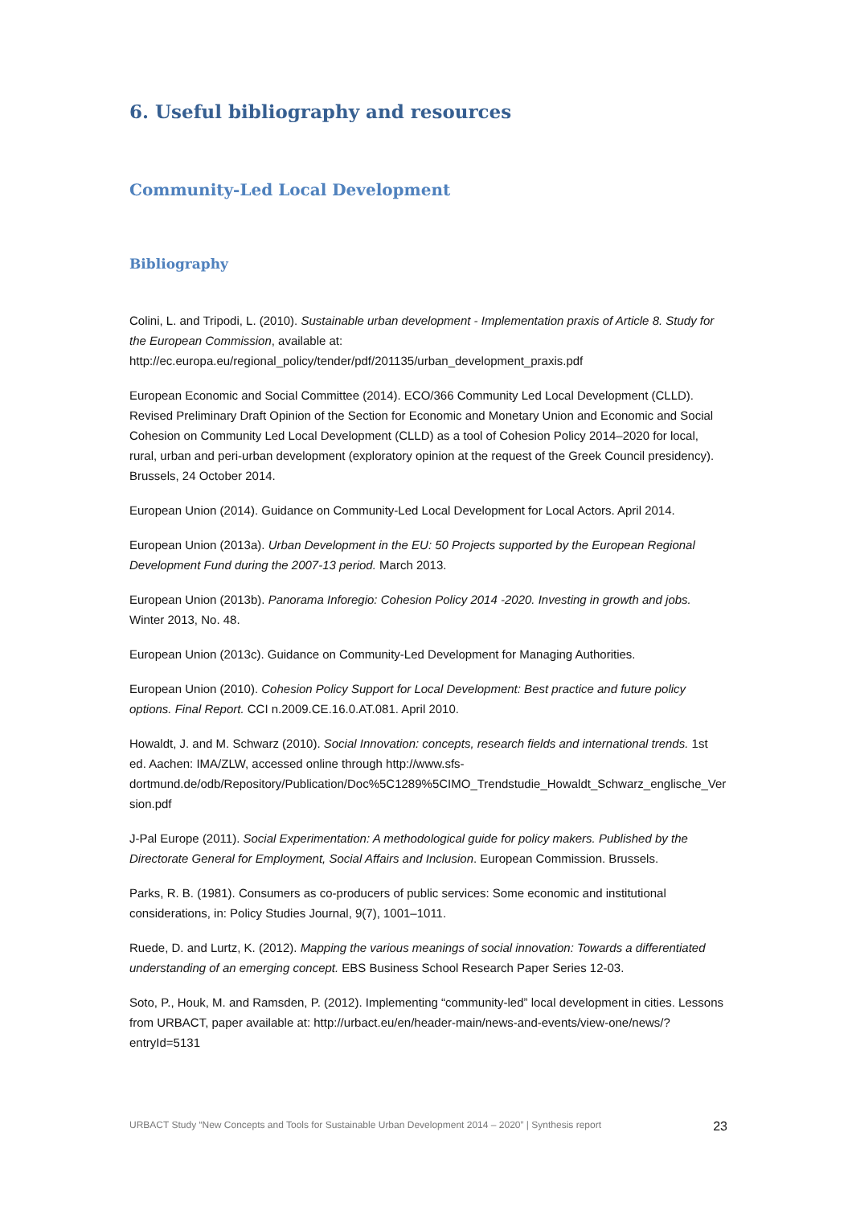6. Useful bibliography and resources
Community-Led Local Development
Bibliography
Colini, L. and Tripodi, L. (2010). Sustainable urban development - Implementation praxis of Article 8. Study for the European Commission, available at: http://ec.europa.eu/regional_policy/tender/pdf/201135/urban_development_praxis.pdf
European Economic and Social Committee (2014). ECO/366 Community Led Local Development (CLLD). Revised Preliminary Draft Opinion of the Section for Economic and Monetary Union and Economic and Social Cohesion on Community Led Local Development (CLLD) as a tool of Cohesion Policy 2014–2020 for local, rural, urban and peri-urban development (exploratory opinion at the request of the Greek Council presidency). Brussels, 24 October 2014.
European Union (2014). Guidance on Community-Led Local Development for Local Actors. April 2014.
European Union (2013a). Urban Development in the EU: 50 Projects supported by the European Regional Development Fund during the 2007-13 period. March 2013.
European Union (2013b). Panorama Inforegio: Cohesion Policy 2014 -2020. Investing in growth and jobs. Winter 2013, No. 48.
European Union (2013c). Guidance on Community-Led Development for Managing Authorities.
European Union (2010). Cohesion Policy Support for Local Development: Best practice and future policy options. Final Report. CCI n.2009.CE.16.0.AT.081. April 2010.
Howaldt, J. and M. Schwarz (2010). Social Innovation: concepts, research fields and international trends. 1st ed. Aachen: IMA/ZLW, accessed online through http://www.sfs-dortmund.de/odb/Repository/Publication/Doc%5C1289%5CIMO_Trendstudie_Howaldt_Schwarz_englische_Version.pdf
J-Pal Europe (2011). Social Experimentation: A methodological guide for policy makers. Published by the Directorate General for Employment, Social Affairs and Inclusion. European Commission. Brussels.
Parks, R. B. (1981). Consumers as co-producers of public services: Some economic and institutional considerations, in: Policy Studies Journal, 9(7), 1001–1011.
Ruede, D. and Lurtz, K. (2012). Mapping the various meanings of social innovation: Towards a differentiated understanding of an emerging concept. EBS Business School Research Paper Series 12-03.
Soto, P., Houk, M. and Ramsden, P. (2012). Implementing “community-led” local development in cities. Lessons from URBACT, paper available at: http://urbact.eu/en/header-main/news-and-events/view-one/news/?entryId=5131
URBACT Study “New Concepts and Tools for Sustainable Urban Development 2014 – 2020” | Synthesis report 23